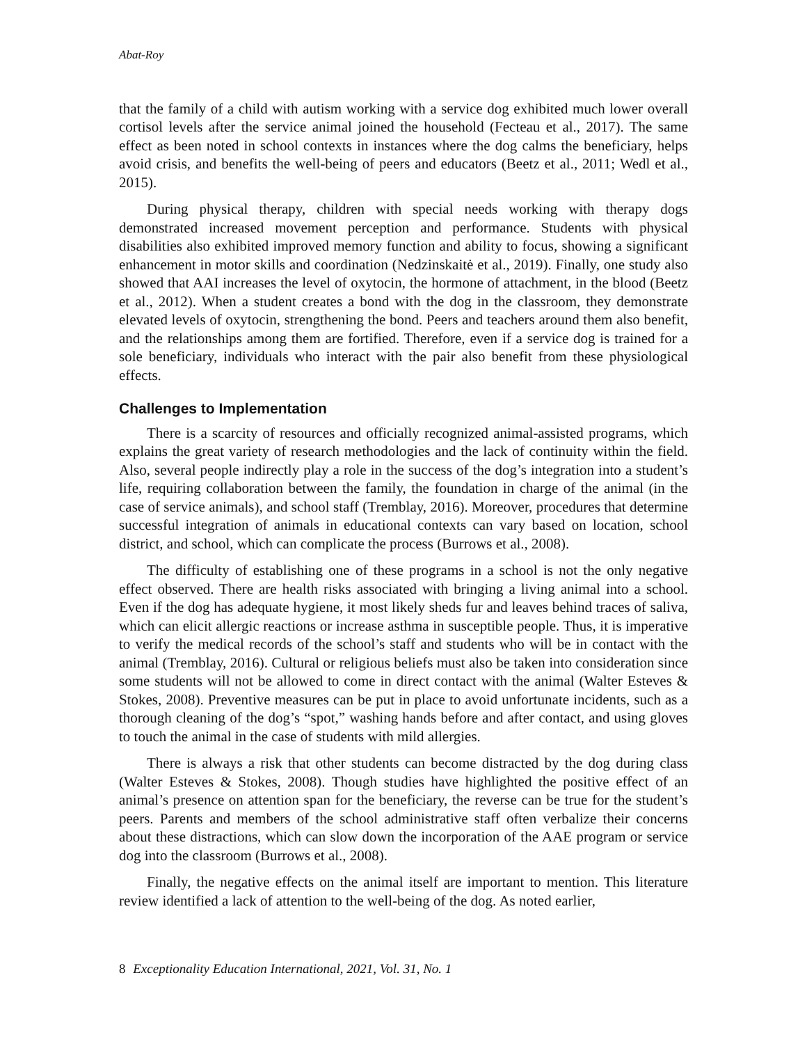Abat-Roy
that the family of a child with autism working with a service dog exhibited much lower overall cortisol levels after the service animal joined the household (Fecteau et al., 2017). The same effect as been noted in school contexts in instances where the dog calms the beneficiary, helps avoid crisis, and benefits the well-being of peers and educators (Beetz et al., 2011; Wedl et al., 2015).
During physical therapy, children with special needs working with therapy dogs demonstrated increased movement perception and performance. Students with physical disabilities also exhibited improved memory function and ability to focus, showing a significant enhancement in motor skills and coordination (Nedzinskaitė et al., 2019). Finally, one study also showed that AAI increases the level of oxytocin, the hormone of attachment, in the blood (Beetz et al., 2012). When a student creates a bond with the dog in the classroom, they demonstrate elevated levels of oxytocin, strengthening the bond. Peers and teachers around them also benefit, and the relationships among them are fortified. Therefore, even if a service dog is trained for a sole beneficiary, individuals who interact with the pair also benefit from these physiological effects.
Challenges to Implementation
There is a scarcity of resources and officially recognized animal-assisted programs, which explains the great variety of research methodologies and the lack of continuity within the field. Also, several people indirectly play a role in the success of the dog’s integration into a student’s life, requiring collaboration between the family, the foundation in charge of the animal (in the case of service animals), and school staff (Tremblay, 2016). Moreover, procedures that determine successful integration of animals in educational contexts can vary based on location, school district, and school, which can complicate the process (Burrows et al., 2008).
The difficulty of establishing one of these programs in a school is not the only negative effect observed. There are health risks associated with bringing a living animal into a school. Even if the dog has adequate hygiene, it most likely sheds fur and leaves behind traces of saliva, which can elicit allergic reactions or increase asthma in susceptible people. Thus, it is imperative to verify the medical records of the school’s staff and students who will be in contact with the animal (Tremblay, 2016). Cultural or religious beliefs must also be taken into consideration since some students will not be allowed to come in direct contact with the animal (Walter Esteves & Stokes, 2008). Preventive measures can be put in place to avoid unfortunate incidents, such as a thorough cleaning of the dog’s “spot,” washing hands before and after contact, and using gloves to touch the animal in the case of students with mild allergies.
There is always a risk that other students can become distracted by the dog during class (Walter Esteves & Stokes, 2008). Though studies have highlighted the positive effect of an animal’s presence on attention span for the beneficiary, the reverse can be true for the student’s peers. Parents and members of the school administrative staff often verbalize their concerns about these distractions, which can slow down the incorporation of the AAE program or service dog into the classroom (Burrows et al., 2008).
Finally, the negative effects on the animal itself are important to mention. This literature review identified a lack of attention to the well-being of the dog. As noted earlier,
8 Exceptionality Education International, 2021, Vol. 31, No. 1